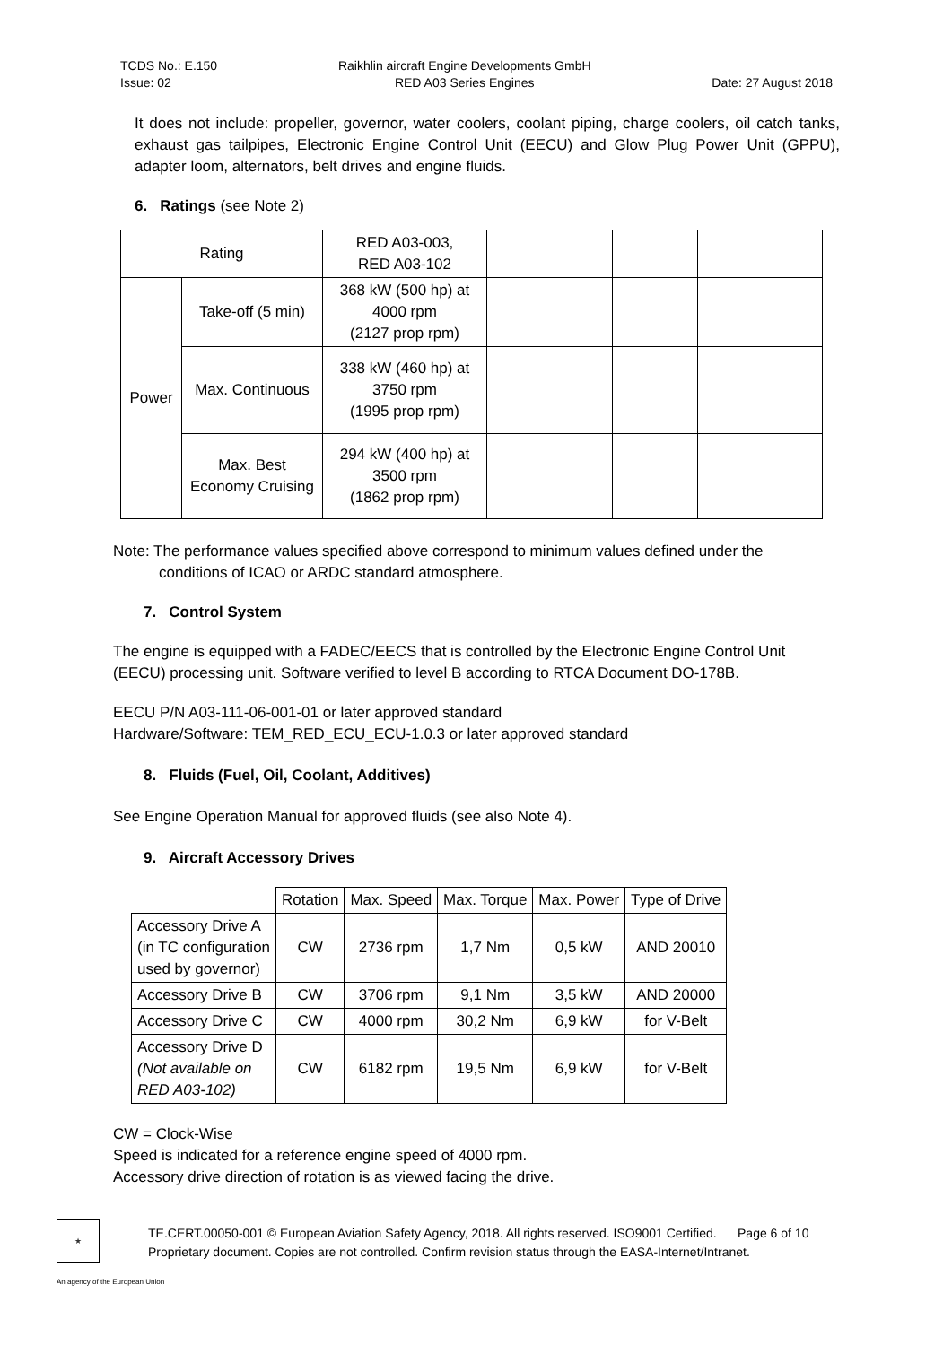TCDS No.: E.150
Issue: 02
Raikhlin aircraft Engine Developments GmbH
RED A03 Series Engines
Date: 27 August 2018
It does not include: propeller, governor, water coolers, coolant piping, charge coolers, oil catch tanks, exhaust gas tailpipes, Electronic Engine Control Unit (EECU) and Glow Plug Power Unit (GPPU), adapter loom, alternators, belt drives and engine fluids.
6. Ratings (see Note 2)
| Rating | | RED A03-003, RED A03-102 | | | |
| Power | Take-off (5 min) | 368 kW (500 hp) at 4000 rpm (2127 prop rpm) | | | |
| | Max. Continuous | 338 kW (460 hp) at 3750 rpm (1995 prop rpm) | | | |
| | Max. Best Economy Cruising | 294 kW (400 hp) at 3500 rpm (1862 prop rpm) | | | |
Note: The performance values specified above correspond to minimum values defined under the
conditions of ICAO or ARDC standard atmosphere.
7. Control System
The engine is equipped with a FADEC/EECS that is controlled by the Electronic Engine Control Unit (EECU) processing unit. Software verified to level B according to RTCA Document DO-178B.
EECU P/N A03-111-06-001-01 or later approved standard
Hardware/Software: TEM_RED_ECU_ECU-1.0.3 or later approved standard
8. Fluids (Fuel, Oil, Coolant, Additives)
See Engine Operation Manual for approved fluids (see also Note 4).
9. Aircraft Accessory Drives
| | Rotation | Max. Speed | Max. Torque | Max. Power | Type of Drive |
| Accessory Drive A (in TC configuration used by governor) | CW | 2736 rpm | 1,7 Nm | 0,5 kW | AND 20010 |
| Accessory Drive B | CW | 3706 rpm | 9,1 Nm | 3,5 kW | AND 20000 |
| Accessory Drive C | CW | 4000 rpm | 30,2 Nm | 6,9 kW | for V-Belt |
| Accessory Drive D (Not available on RED A03-102) | CW | 6182 rpm | 19,5 Nm | 6,9 kW | for V-Belt |
CW = Clock-Wise
Speed is indicated for a reference engine speed of 4000 rpm.
Accessory drive direction of rotation is as viewed facing the drive.
★
TE.CERT.00050-001 © European Aviation Safety Agency, 2018. All rights reserved. ISO9001 Certified. Page 6 of 10
Proprietary document. Copies are not controlled. Confirm revision status through the EASA-Internet/Intranet.
An agency of the European Union